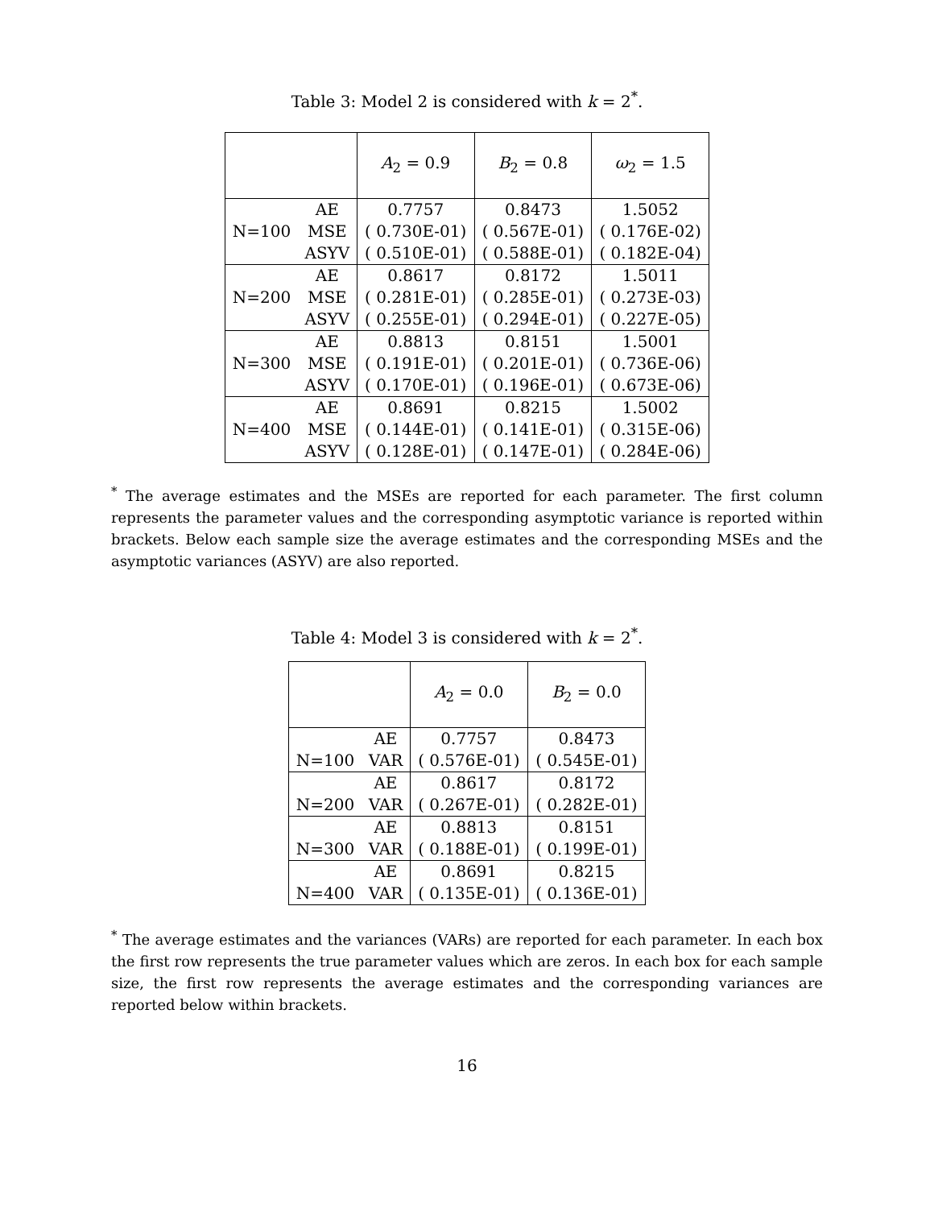Table 3: Model 2 is considered with k = 2<sup>*</sup>.
| | | A<sub>2</sub> = 0.9 | B<sub>2</sub> = 0.8 | ω<sub>2</sub> = 1.5 |
| --- | --- | --- | --- | --- |
| | AE | 0.7757 | 0.8473 | 1.5052 |
| N=100 | MSE | ( 0.730E-01) | ( 0.567E-01) | ( 0.176E-02) |
| | ASYV | ( 0.510E-01) | ( 0.588E-01) | ( 0.182E-04) |
| | AE | 0.8617 | 0.8172 | 1.5011 |
| N=200 | MSE | ( 0.281E-01) | ( 0.285E-01) | ( 0.273E-03) |
| | ASYV | ( 0.255E-01) | ( 0.294E-01) | ( 0.227E-05) |
| | AE | 0.8813 | 0.8151 | 1.5001 |
| N=300 | MSE | ( 0.191E-01) | ( 0.201E-01) | ( 0.736E-06) |
| | ASYV | ( 0.170E-01) | ( 0.196E-01) | ( 0.673E-06) |
| | AE | 0.8691 | 0.8215 | 1.5002 |
| N=400 | MSE | ( 0.144E-01) | ( 0.141E-01) | ( 0.315E-06) |
| | ASYV | ( 0.128E-01) | ( 0.147E-01) | ( 0.284E-06) |
<sup>*</sup> The average estimates and the MSEs are reported for each parameter. The first column represents the parameter values and the corresponding asymptotic variance is reported within brackets. Below each sample size the average estimates and the corresponding MSEs and the asymptotic variances (ASYV) are also reported.
Table 4: Model 3 is considered with k = 2<sup>*</sup>.
| | | A<sub>2</sub> = 0.0 | B<sub>2</sub> = 0.0 |
| --- | --- | --- | --- |
| | AE | 0.7757 | 0.8473 |
| N=100 | VAR | ( 0.576E-01) | ( 0.545E-01) |
| | AE | 0.8617 | 0.8172 |
| N=200 | VAR | ( 0.267E-01) | ( 0.282E-01) |
| | AE | 0.8813 | 0.8151 |
| N=300 | VAR | ( 0.188E-01) | ( 0.199E-01) |
| | AE | 0.8691 | 0.8215 |
| N=400 | VAR | ( 0.135E-01) | ( 0.136E-01) |
<sup>*</sup> The average estimates and the variances (VARs) are reported for each parameter. In each box the first row represents the true parameter values which are zeros. In each box for each sample size, the first row represents the average estimates and the corresponding variances are reported below within brackets.
16